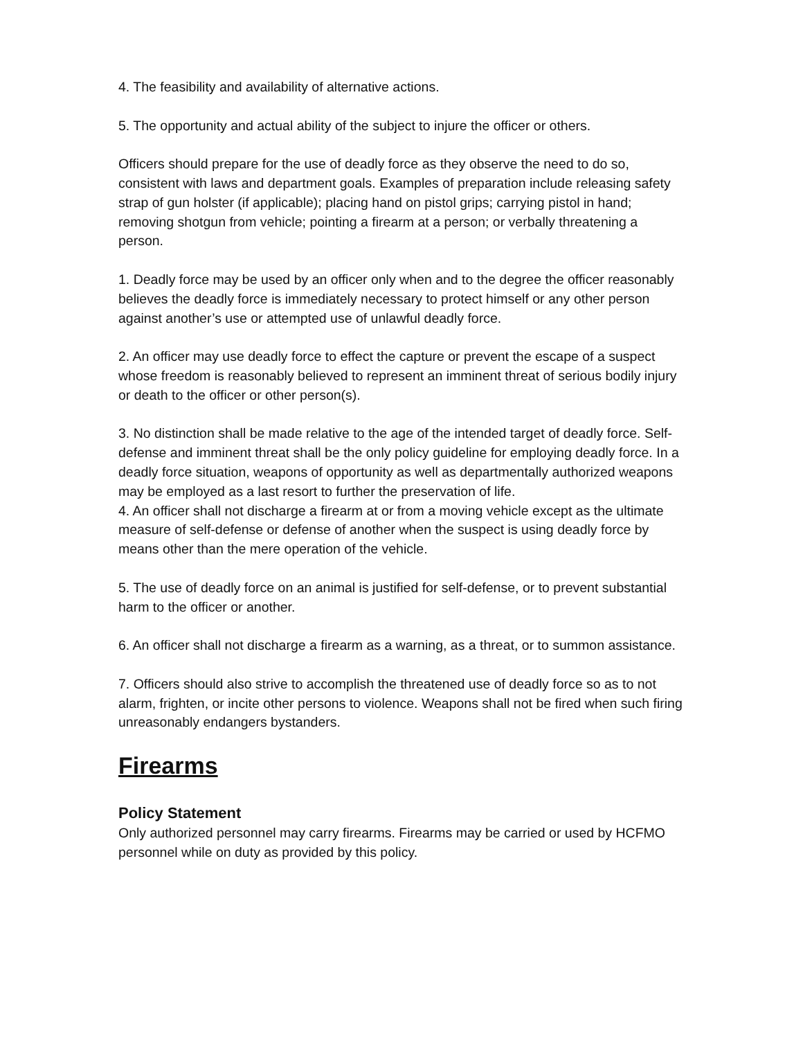4. The feasibility and availability of alternative actions.
5. The opportunity and actual ability of the subject to injure the officer or others.
Officers should prepare for the use of deadly force as they observe the need to do so, consistent with laws and department goals. Examples of preparation include releasing safety strap of gun holster (if applicable); placing hand on pistol grips; carrying pistol in hand; removing shotgun from vehicle; pointing a firearm at a person; or verbally threatening a person.
1. Deadly force may be used by an officer only when and to the degree the officer reasonably believes the deadly force is immediately necessary to protect himself or any other person against another’s use or attempted use of unlawful deadly force.
2. An officer may use deadly force to effect the capture or prevent the escape of a suspect whose freedom is reasonably believed to represent an imminent threat of serious bodily injury or death to the officer or other person(s).
3. No distinction shall be made relative to the age of the intended target of deadly force. Self-defense and imminent threat shall be the only policy guideline for employing deadly force. In a deadly force situation, weapons of opportunity as well as departmentally authorized weapons may be employed as a last resort to further the preservation of life.
4. An officer shall not discharge a firearm at or from a moving vehicle except as the ultimate measure of self-defense or defense of another when the suspect is using deadly force by means other than the mere operation of the vehicle.
5. The use of deadly force on an animal is justified for self-defense, or to prevent substantial harm to the officer or another.
6. An officer shall not discharge a firearm as a warning, as a threat, or to summon assistance.
7. Officers should also strive to accomplish the threatened use of deadly force so as to not alarm, frighten, or incite other persons to violence. Weapons shall not be fired when such firing unreasonably endangers bystanders.
Firearms
Policy Statement
Only authorized personnel may carry firearms. Firearms may be carried or used by HCFMO personnel while on duty as provided by this policy.